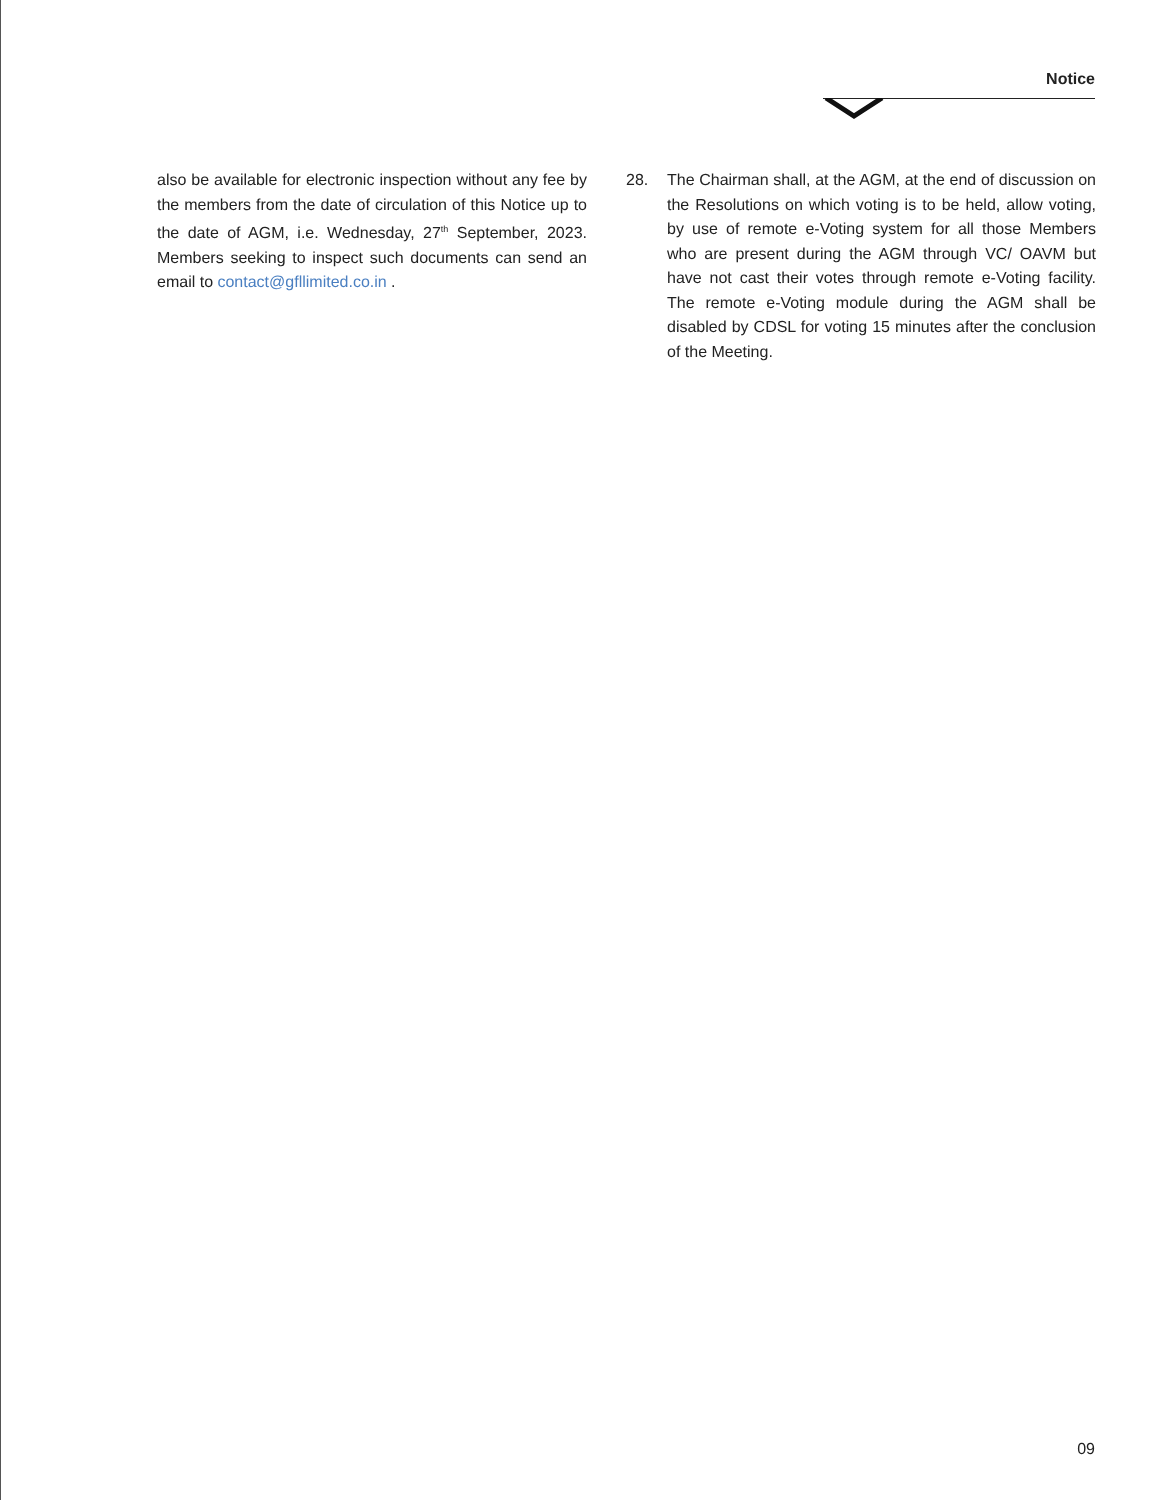Notice
also be available for electronic inspection without any fee by the members from the date of circulation of this Notice up to the date of AGM, i.e. Wednesday, 27<sup>th</sup> September, 2023. Members seeking to inspect such documents can send an email to contact@gfllimited.co.in .
28. The Chairman shall, at the AGM, at the end of discussion on the Resolutions on which voting is to be held, allow voting, by use of remote e-Voting system for all those Members who are present during the AGM through VC/ OAVM but have not cast their votes through remote e-Voting facility. The remote e-Voting module during the AGM shall be disabled by CDSL for voting 15 minutes after the conclusion of the Meeting.
09